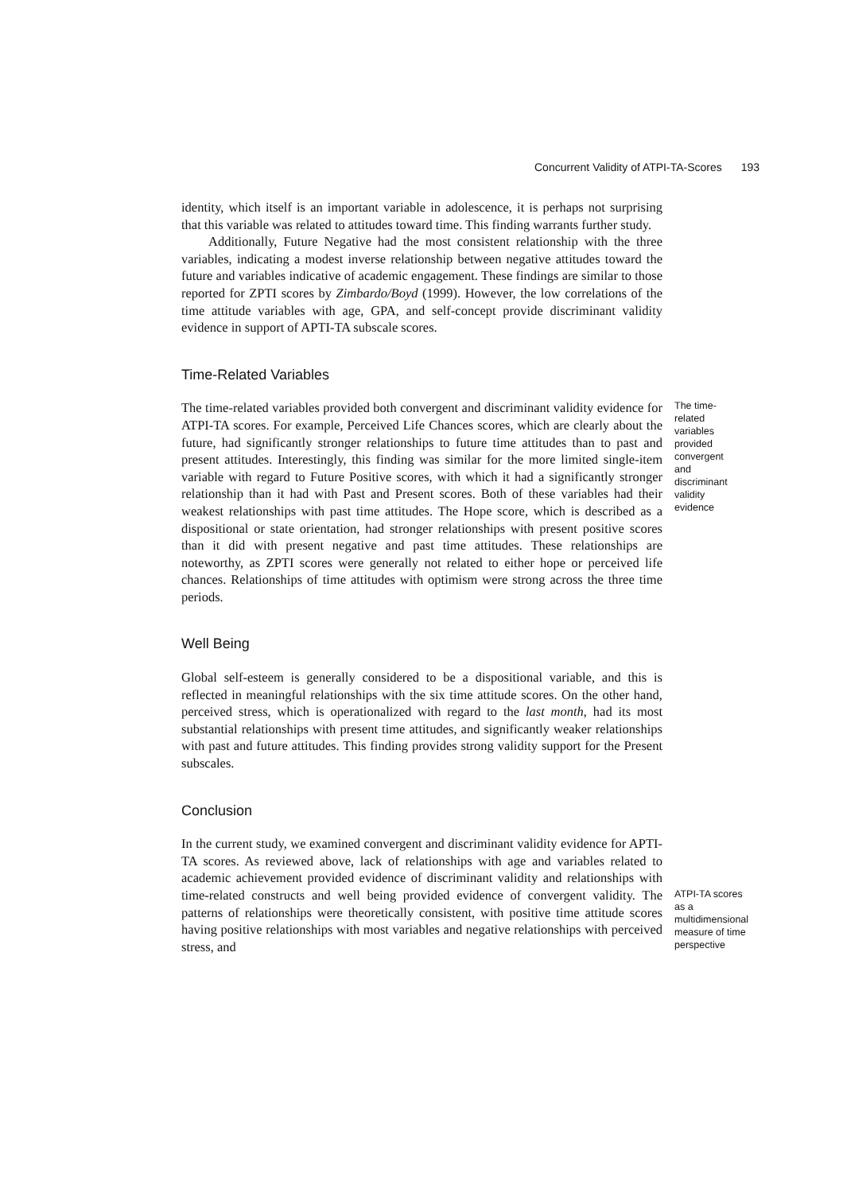Concurrent Validity of ATPI-TA-Scores 193
identity, which itself is an important variable in adolescence, it is perhaps not surprising that this variable was related to attitudes toward time. This finding warrants further study.
Additionally, Future Negative had the most consistent relationship with the three variables, indicating a modest inverse relationship between negative attitudes toward the future and variables indicative of academic engagement. These findings are similar to those reported for ZPTI scores by Zimbardo/Boyd (1999). However, the low correlations of the time attitude variables with age, GPA, and self-concept provide discriminant validity evidence in support of APTI-TA subscale scores.
Time-Related Variables
The time-related variables provided both convergent and discriminant validity evidence for ATPI-TA scores. For example, Perceived Life Chances scores, which are clearly about the future, had significantly stronger relationships to future time attitudes than to past and present attitudes. Interestingly, this finding was similar for the more limited single-item variable with regard to Future Positive scores, with which it had a significantly stronger relationship than it had with Past and Present scores. Both of these variables had their weakest relationships with past time attitudes. The Hope score, which is described as a dispositional or state orientation, had stronger relationships with present positive scores than it did with present negative and past time attitudes. These relationships are noteworthy, as ZPTI scores were generally not related to either hope or perceived life chances. Relationships of time attitudes with optimism were strong across the three time periods.
The time-related variables provided convergent and discriminant validity evidence
Well Being
Global self-esteem is generally considered to be a dispositional variable, and this is reflected in meaningful relationships with the six time attitude scores. On the other hand, perceived stress, which is operationalized with regard to the last month, had its most substantial relationships with present time attitudes, and significantly weaker relationships with past and future attitudes. This finding provides strong validity support for the Present subscales.
Conclusion
In the current study, we examined convergent and discriminant validity evidence for APTI-TA scores. As reviewed above, lack of relationships with age and variables related to academic achievement provided evidence of discriminant validity and relationships with time-related constructs and well being provided evidence of convergent validity. The patterns of relationships were theoretically consistent, with positive time attitude scores having positive relationships with most variables and negative relationships with perceived stress, and
ATPI-TA scores as a multidimensional measure of time perspective